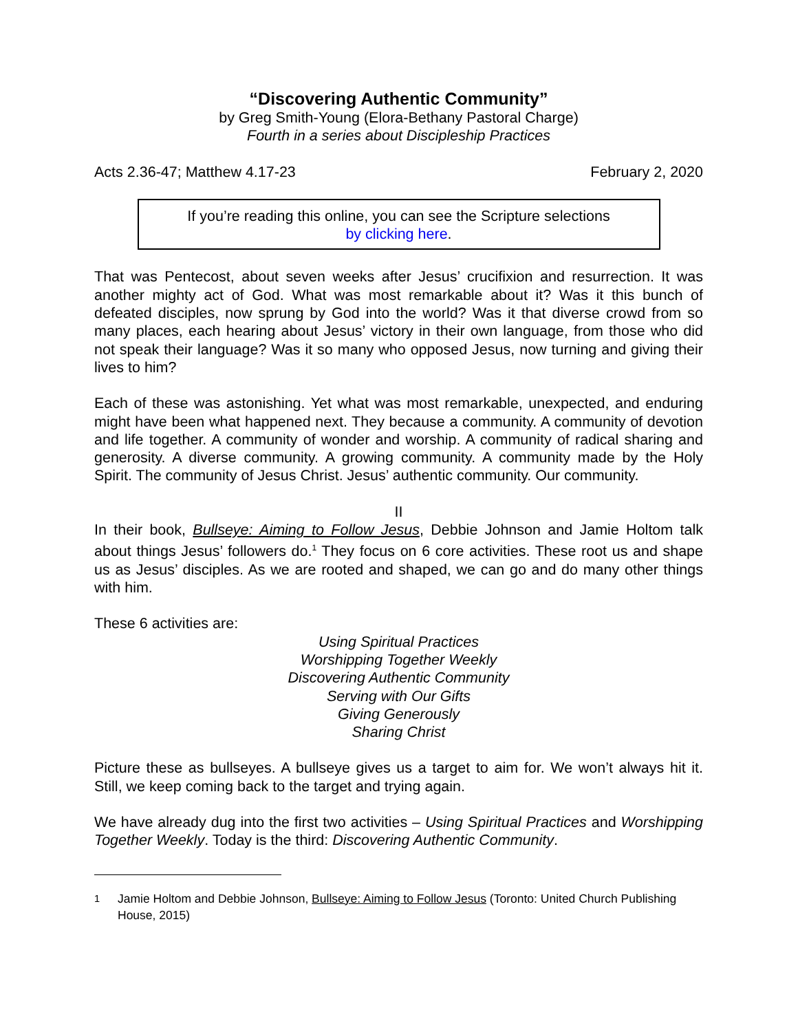“Discovering Authentic Community”
by Greg Smith-Young (Elora-Bethany Pastoral Charge)
Fourth in a series about Discipleship Practices
Acts 2.36-47; Matthew 4.17-23 February 2, 2020
If you’re reading this online, you can see the Scripture selections
by clicking here.
That was Pentecost, about seven weeks after Jesus’ crucifixion and resurrection. It was another mighty act of God. What was most remarkable about it? Was it this bunch of defeated disciples, now sprung by God into the world? Was it that diverse crowd from so many places, each hearing about Jesus’ victory in their own language, from those who did not speak their language? Was it so many who opposed Jesus, now turning and giving their lives to him?
Each of these was astonishing. Yet what was most remarkable, unexpected, and enduring might have been what happened next. They because a community. A community of devotion and life together. A community of wonder and worship. A community of radical sharing and generosity. A diverse community. A growing community. A community made by the Holy Spirit. The community of Jesus Christ. Jesus’ authentic community. Our community.
II
In their book, Bullseye: Aiming to Follow Jesus, Debbie Johnson and Jamie Holtom talk about things Jesus’ followers do.<sup>1</sup> They focus on 6 core activities. These root us and shape us as Jesus’ disciples. As we are rooted and shaped, we can go and do many other things with him.
These 6 activities are:
Using Spiritual Practices
Worshipping Together Weekly
Discovering Authentic Community
Serving with Our Gifts
Giving Generously
Sharing Christ
Picture these as bullseyes. A bullseye gives us a target to aim for. We won’t always hit it. Still, we keep coming back to the target and trying again.
We have already dug into the first two activities – Using Spiritual Practices and Worshipping Together Weekly. Today is the third: Discovering Authentic Community.
<sup>1</sup> Jamie Holtom and Debbie Johnson, Bullseye: Aiming to Follow Jesus (Toronto: United Church Publishing House, 2015)